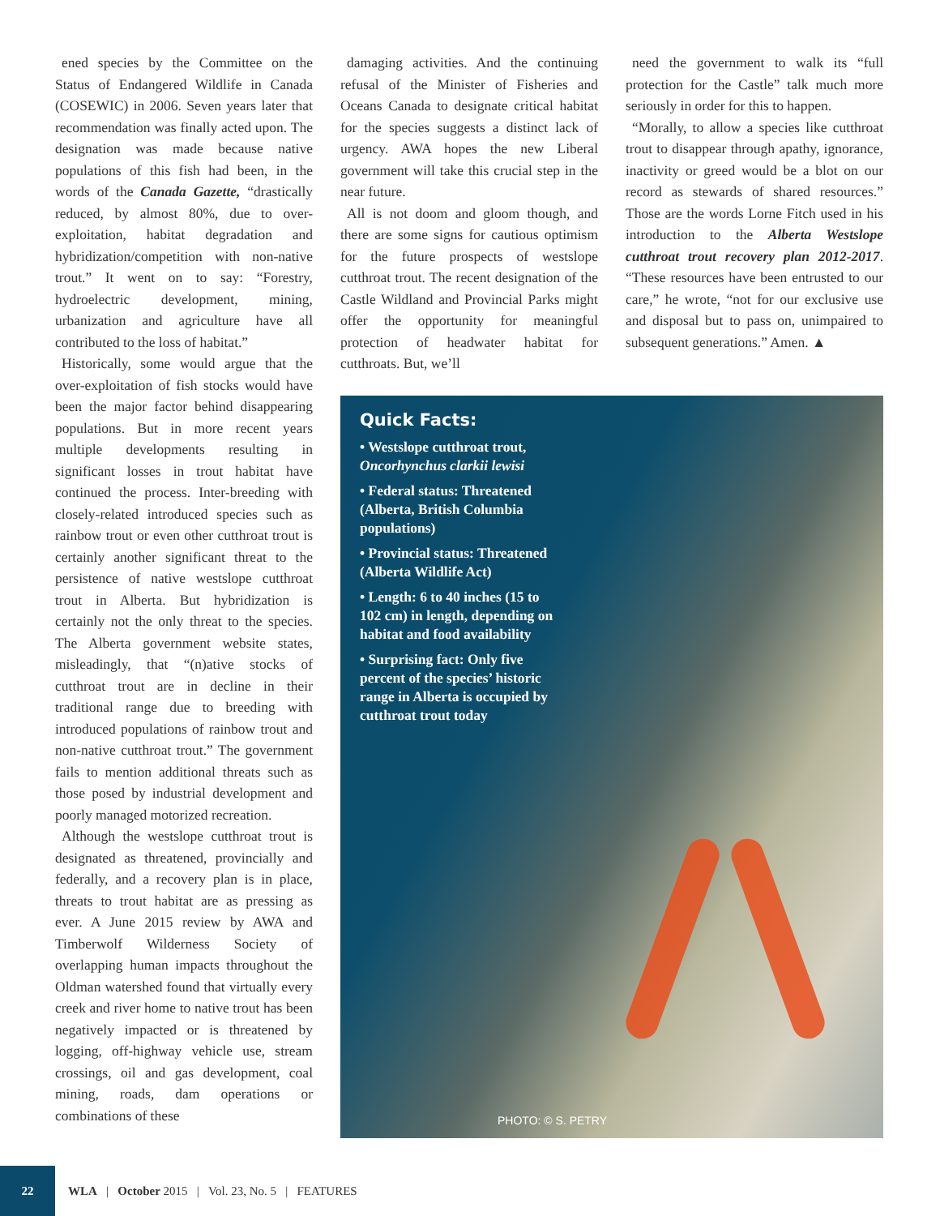ened species by the Committee on the Status of Endangered Wildlife in Canada (COSEWIC) in 2006. Seven years later that recommendation was finally acted upon. The designation was made because native populations of this fish had been, in the words of the Canada Gazette, “drastically reduced, by almost 80%, due to over-exploitation, habitat degradation and hybridization/competition with non-native trout.” It went on to say: “Forestry, hydroelectric development, mining, urbanization and agriculture have all contributed to the loss of habitat.”
Historically, some would argue that the over-exploitation of fish stocks would have been the major factor behind disappearing populations. But in more recent years multiple developments resulting in significant losses in trout habitat have continued the process. Inter-breeding with closely-related introduced species such as rainbow trout or even other cutthroat trout is certainly another significant threat to the persistence of native westslope cutthroat trout in Alberta. But hybridization is certainly not the only threat to the species. The Alberta government website states, misleadingly, that “(n)ative stocks of cutthroat trout are in decline in their traditional range due to breeding with introduced populations of rainbow trout and non-native cutthroat trout.” The government fails to mention additional threats such as those posed by industrial development and poorly managed motorized recreation.
Although the westslope cutthroat trout is designated as threatened, provincially and federally, and a recovery plan is in place, threats to trout habitat are as pressing as ever. A June 2015 review by AWA and Timberwolf Wilderness Society of overlapping human impacts throughout the Oldman watershed found that virtually every creek and river home to native trout has been negatively impacted or is threatened by logging, off-highway vehicle use, stream crossings, oil and gas development, coal mining, roads, dam operations or combinations of these
damaging activities. And the continuing refusal of the Minister of Fisheries and Oceans Canada to designate critical habitat for the species suggests a distinct lack of urgency. AWA hopes the new Liberal government will take this crucial step in the near future.
All is not doom and gloom though, and there are some signs for cautious optimism for the future prospects of westslope cutthroat trout. The recent designation of the Castle Wildland and Provincial Parks might offer the opportunity for meaningful protection of headwater habitat for cutthroats. But, we’ll
need the government to walk its “full protection for the Castle” talk much more seriously in order for this to happen.
“Morally, to allow a species like cutthroat trout to disappear through apathy, ignorance, inactivity or greed would be a blot on our record as stewards of shared resources.” Those are the words Lorne Fitch used in his introduction to the Alberta Westslope cutthroat trout recovery plan 2012-2017. “These resources have been entrusted to our care,” he wrote, “not for our exclusive use and disposal but to pass on, unimpaired to subsequent generations.” Amen. ▲
Quick Facts:
• Westslope cutthroat trout, Oncorhynchus clarkii lewisi
• Federal status: Threatened (Alberta, British Columbia populations)
• Provincial status: Threatened (Alberta Wildlife Act)
• Length: 6 to 40 inches (15 to 102 cm) in length, depending on habitat and food availability
• Surprising fact: Only five percent of the species’ historic range in Alberta is occupied by cutthroat trout today
PHOTO: © S. PETRY
22
WLA | October 2015 | Vol. 23, No. 5 | FEATURES